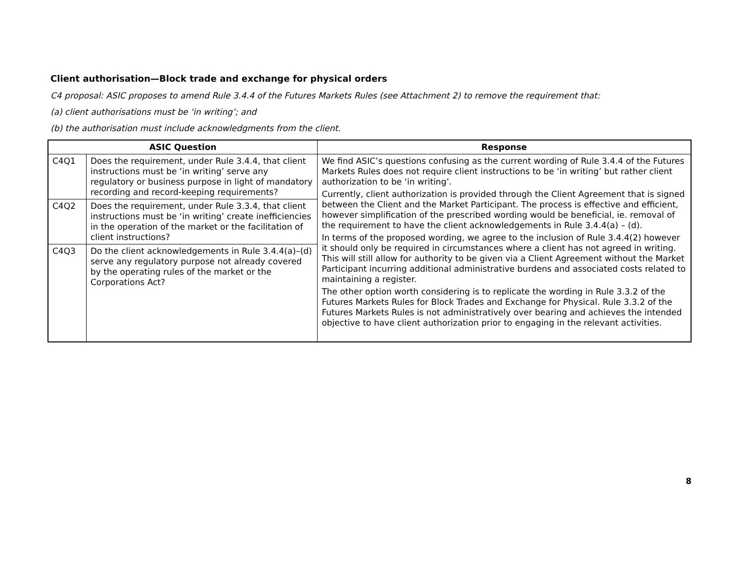Client authorisation—Block trade and exchange for physical orders
C4 proposal: ASIC proposes to amend Rule 3.4.4 of the Futures Markets Rules (see Attachment 2) to remove the requirement that:
(a) client authorisations must be ‘in writing’; and
(b) the authorisation must include acknowledgments from the client.
| ASIC Question | | Response |
| --- | --- | --- |
| C4Q1 | Does the requirement, under Rule 3.4.4, that client instructions must be ‘in writing’ serve any regulatory or business purpose in light of mandatory recording and record-keeping requirements? | We find ASIC’s questions confusing as the current wording of Rule 3.4.4 of the Futures Markets Rules does not require client instructions to be ‘in writing’ but rather client authorization to be ‘in writing’. Currently, client authorization is provided through the Client Agreement that is signed between the Client and the Market Participant. The process is effective and efficient, however simplification of the prescribed wording would be beneficial, ie. removal of the requirement to have the client acknowledgements in Rule 3.4.4(a) – (d). In terms of the proposed wording, we agree to the inclusion of Rule 3.4.4(2) however it should only be required in circumstances where a client has not agreed in writing. This will still allow for authority to be given via a Client Agreement without the Market Participant incurring additional administrative burdens and associated costs related to maintaining a register. The other option worth considering is to replicate the wording in Rule 3.3.2 of the Futures Markets Rules for Block Trades and Exchange for Physical. Rule 3.3.2 of the Futures Markets Rules is not administratively over bearing and achieves the intended objective to have client authorization prior to engaging in the relevant activities. |
| C4Q2 | Does the requirement, under Rule 3.3.4, that client instructions must be ‘in writing’ create inefficiencies in the operation of the market or the facilitation of client instructions? | |
| C4Q3 | Do the client acknowledgements in Rule 3.4.4(a)–(d) serve any regulatory purpose not already covered by the operating rules of the market or the Corporations Act? | |
8